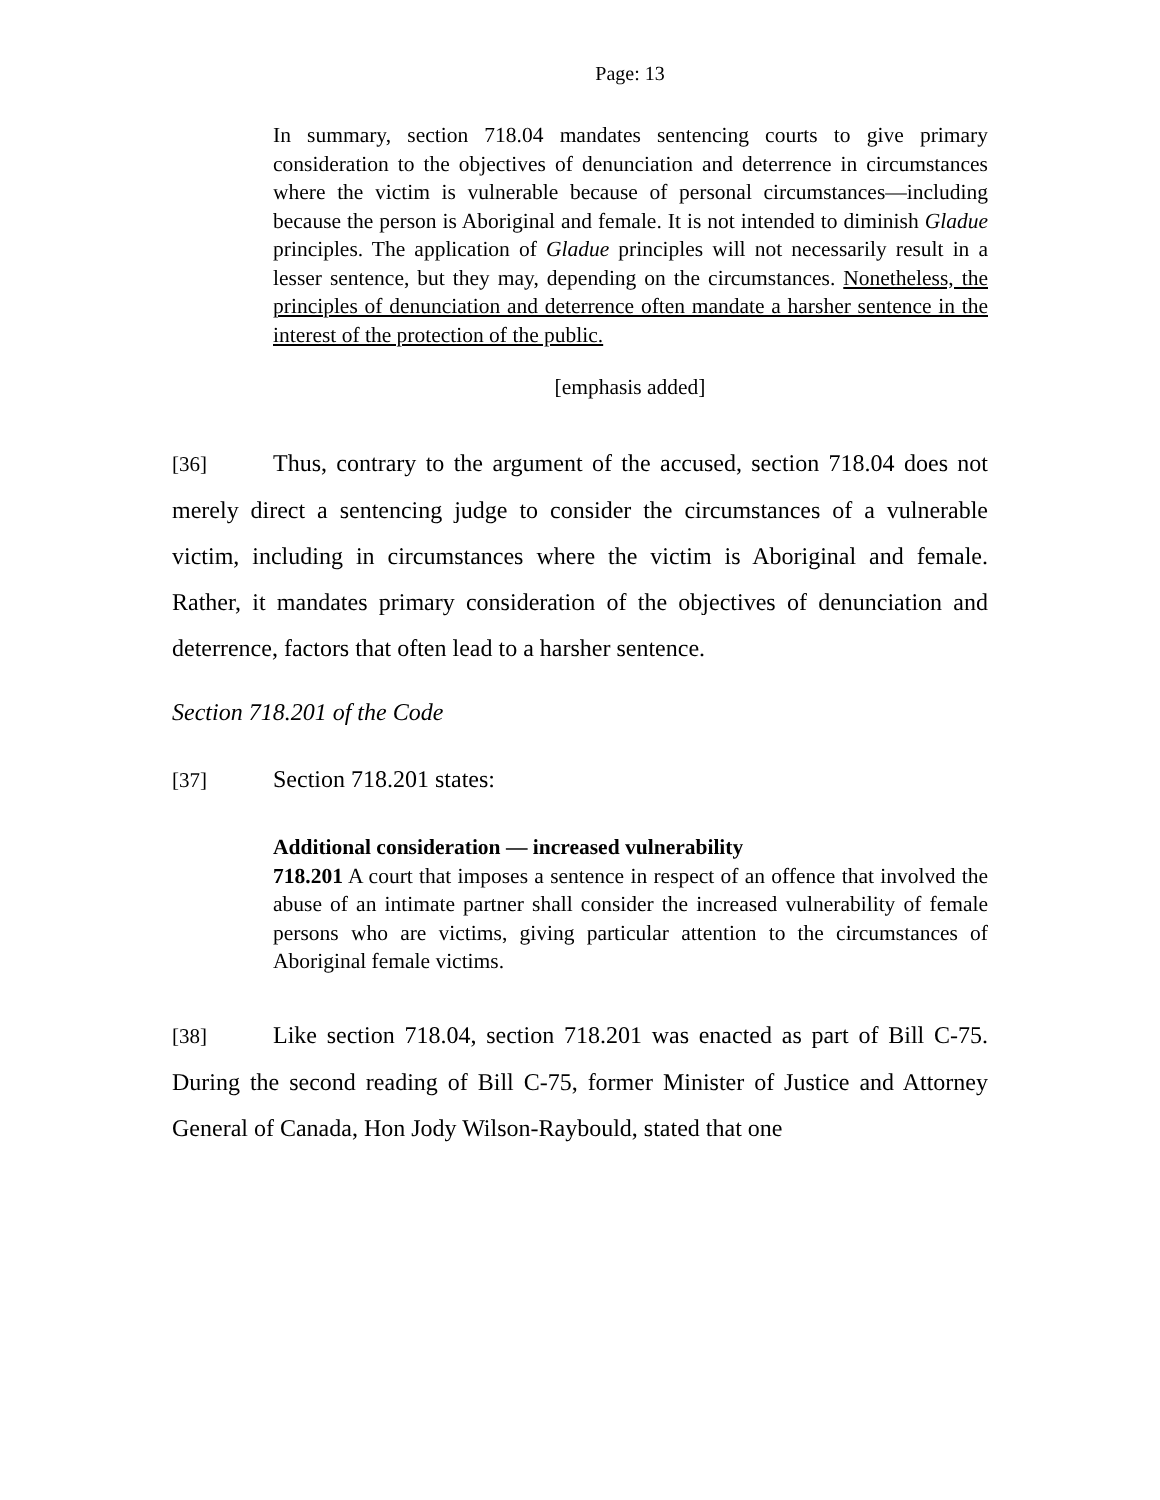Page: 13
In summary, section 718.04 mandates sentencing courts to give primary consideration to the objectives of denunciation and deterrence in circumstances where the victim is vulnerable because of personal circumstances—including because the person is Aboriginal and female. It is not intended to diminish Gladue principles. The application of Gladue principles will not necessarily result in a lesser sentence, but they may, depending on the circumstances. Nonetheless, the principles of denunciation and deterrence often mandate a harsher sentence in the interest of the protection of the public.
[emphasis added]
[36] Thus, contrary to the argument of the accused, section 718.04 does not merely direct a sentencing judge to consider the circumstances of a vulnerable victim, including in circumstances where the victim is Aboriginal and female. Rather, it mandates primary consideration of the objectives of denunciation and deterrence, factors that often lead to a harsher sentence.
Section 718.201 of the Code
[37] Section 718.201 states:
Additional consideration — increased vulnerability
718.201 A court that imposes a sentence in respect of an offence that involved the abuse of an intimate partner shall consider the increased vulnerability of female persons who are victims, giving particular attention to the circumstances of Aboriginal female victims.
[38] Like section 718.04, section 718.201 was enacted as part of Bill C-75. During the second reading of Bill C-75, former Minister of Justice and Attorney General of Canada, Hon Jody Wilson-Raybould, stated that one